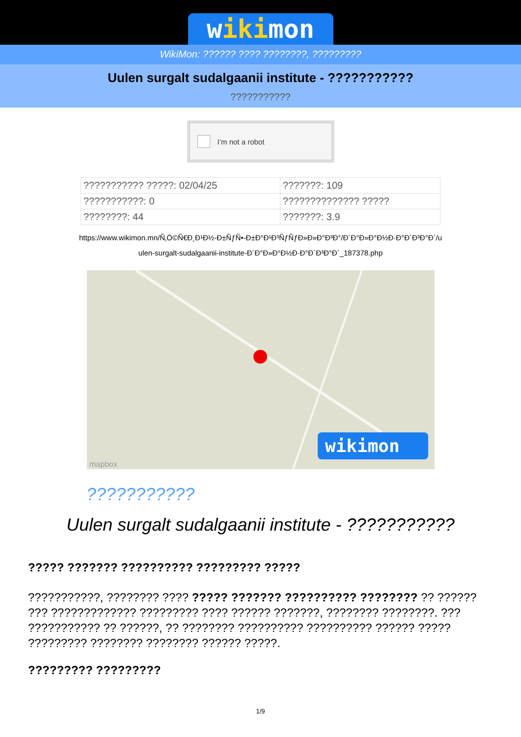wikimon
WikiMon: ?????? ???? ????????, ?????????
Uulen surgalt sudalgaanii institute - ???????????
???????????
I’m not a robot
| ??????????? ?????: 02/04/25 | ???????: 109 |
| ???????????: 0 | ?????????????? ????? |
| ????????: 44 | ???????: 3.9 |
https://www.wikimon.mn/Ñ‚Ó©Ñ€Ð¸Ð¹Ð½-Ð±ÑƒÑ•-Ð±Ð°Ð¹Ð³ÑƒÑƒÐ»Ð»Ð°Ð³Ð°/Ð´Ð°Ð»Ð°Ð½Ð·Ð°Ð´Ð³Ð°Ð´/uulen-surgalt-sudalgaanii-institute-Ð´Ð°Ð»Ð°Ð½Ð·Ð°Ð´Ð³Ð°Ð´_187378.php
wikimon
mapbox
???????????
Uulen surgalt sudalgaanii institute - ???????????
????? ??????? ?????????? ????????? ?????
???????????, ???????? ???? ????? ??????? ?????????? ???????? ?? ?????? ??? ????????????? ????????? ???? ?????? ???????, ???????? ????????. ??? ??????????? ?? ??????, ?? ???????? ?????????? ?????????? ?????? ????? ????????? ???????? ???????? ?????? ?????.
????????? ?????????
1/9